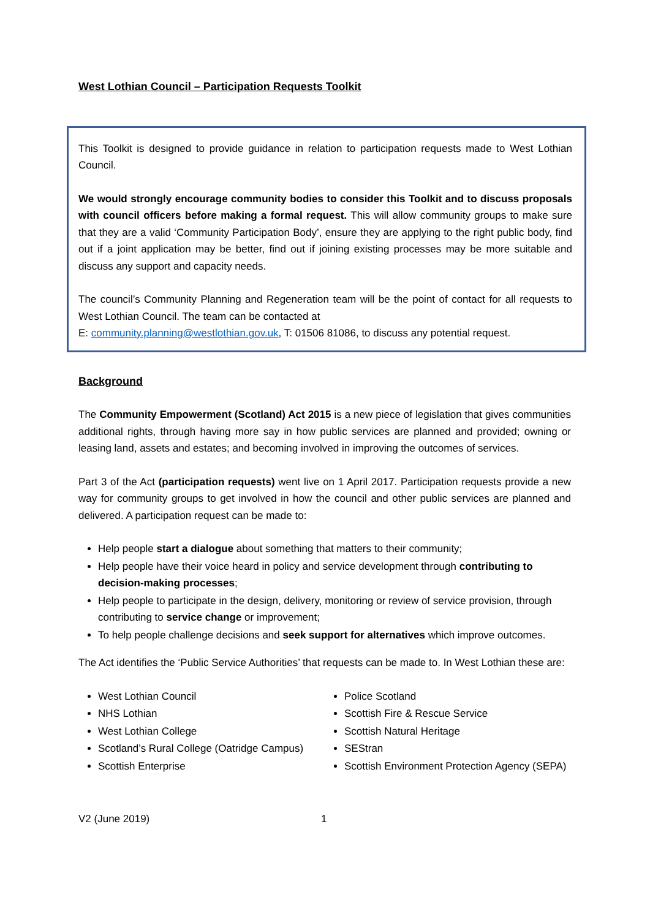West Lothian Council – Participation Requests Toolkit
This Toolkit is designed to provide guidance in relation to participation requests made to West Lothian Council.
We would strongly encourage community bodies to consider this Toolkit and to discuss proposals with council officers before making a formal request. This will allow community groups to make sure that they are a valid ‘Community Participation Body’, ensure they are applying to the right public body, find out if a joint application may be better, find out if joining existing processes may be more suitable and discuss any support and capacity needs.
The council’s Community Planning and Regeneration team will be the point of contact for all requests to West Lothian Council. The team can be contacted at
E: community.planning@westlothian.gov.uk, T: 01506 81086, to discuss any potential request.
Background
The Community Empowerment (Scotland) Act 2015 is a new piece of legislation that gives communities additional rights, through having more say in how public services are planned and provided; owning or leasing land, assets and estates; and becoming involved in improving the outcomes of services.
Part 3 of the Act (participation requests) went live on 1 April 2017. Participation requests provide a new way for community groups to get involved in how the council and other public services are planned and delivered. A participation request can be made to:
Help people start a dialogue about something that matters to their community;
Help people have their voice heard in policy and service development through contributing to decision-making processes;
Help people to participate in the design, delivery, monitoring or review of service provision, through contributing to service change or improvement;
To help people challenge decisions and seek support for alternatives which improve outcomes.
The Act identifies the ‘Public Service Authorities’ that requests can be made to. In West Lothian these are:
West Lothian Council
NHS Lothian
West Lothian College
Scotland’s Rural College (Oatridge Campus)
Scottish Enterprise
Police Scotland
Scottish Fire & Rescue Service
Scottish Natural Heritage
SEStran
Scottish Environment Protection Agency (SEPA)
V2 (June 2019) 1